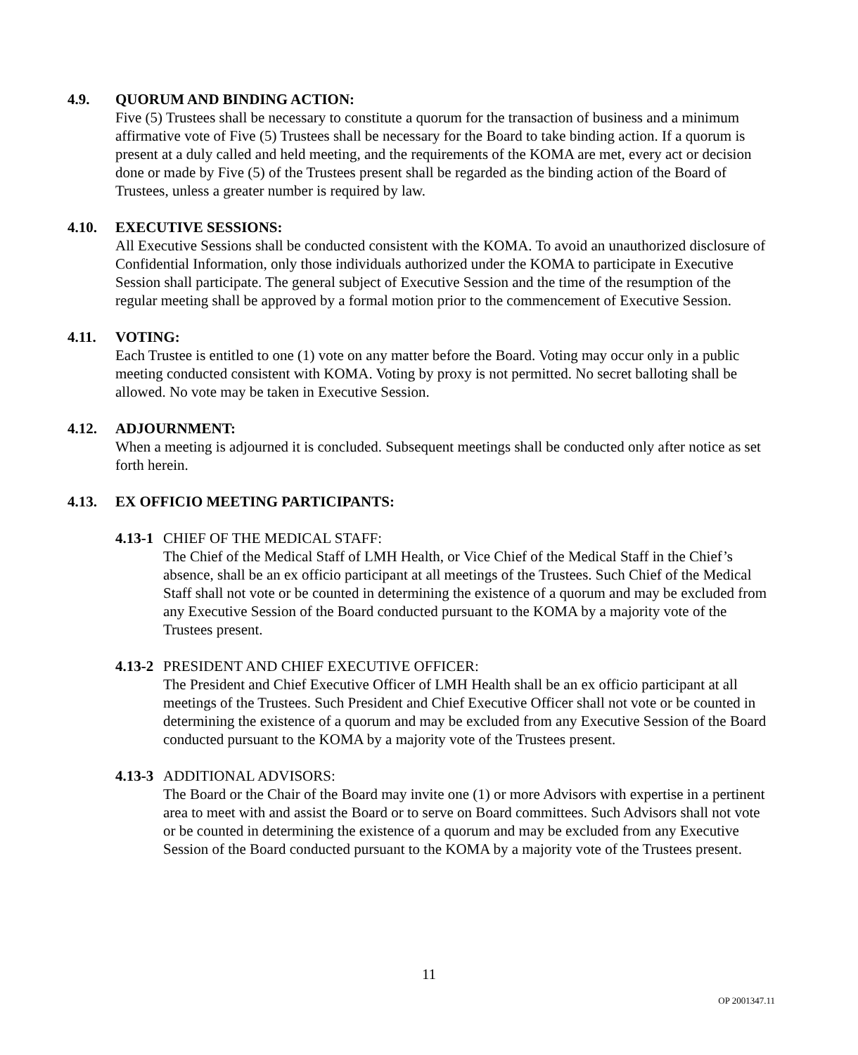4.9. QUORUM AND BINDING ACTION:
Five (5) Trustees shall be necessary to constitute a quorum for the transaction of business and a minimum affirmative vote of Five (5) Trustees shall be necessary for the Board to take binding action. If a quorum is present at a duly called and held meeting, and the requirements of the KOMA are met, every act or decision done or made by Five (5) of the Trustees present shall be regarded as the binding action of the Board of Trustees, unless a greater number is required by law.
4.10. EXECUTIVE SESSIONS:
All Executive Sessions shall be conducted consistent with the KOMA. To avoid an unauthorized disclosure of Confidential Information, only those individuals authorized under the KOMA to participate in Executive Session shall participate. The general subject of Executive Session and the time of the resumption of the regular meeting shall be approved by a formal motion prior to the commencement of Executive Session.
4.11. VOTING:
Each Trustee is entitled to one (1) vote on any matter before the Board. Voting may occur only in a public meeting conducted consistent with KOMA. Voting by proxy is not permitted. No secret balloting shall be allowed. No vote may be taken in Executive Session.
4.12. ADJOURNMENT:
When a meeting is adjourned it is concluded. Subsequent meetings shall be conducted only after notice as set forth herein.
4.13. EX OFFICIO MEETING PARTICIPANTS:
4.13-1 CHIEF OF THE MEDICAL STAFF:
The Chief of the Medical Staff of LMH Health, or Vice Chief of the Medical Staff in the Chief’s absence, shall be an ex officio participant at all meetings of the Trustees. Such Chief of the Medical Staff shall not vote or be counted in determining the existence of a quorum and may be excluded from any Executive Session of the Board conducted pursuant to the KOMA by a majority vote of the Trustees present.
4.13-2 PRESIDENT AND CHIEF EXECUTIVE OFFICER:
The President and Chief Executive Officer of LMH Health shall be an ex officio participant at all meetings of the Trustees. Such President and Chief Executive Officer shall not vote or be counted in determining the existence of a quorum and may be excluded from any Executive Session of the Board conducted pursuant to the KOMA by a majority vote of the Trustees present.
4.13-3 ADDITIONAL ADVISORS:
The Board or the Chair of the Board may invite one (1) or more Advisors with expertise in a pertinent area to meet with and assist the Board or to serve on Board committees. Such Advisors shall not vote or be counted in determining the existence of a quorum and may be excluded from any Executive Session of the Board conducted pursuant to the KOMA by a majority vote of the Trustees present.
11
OP 2001347.11